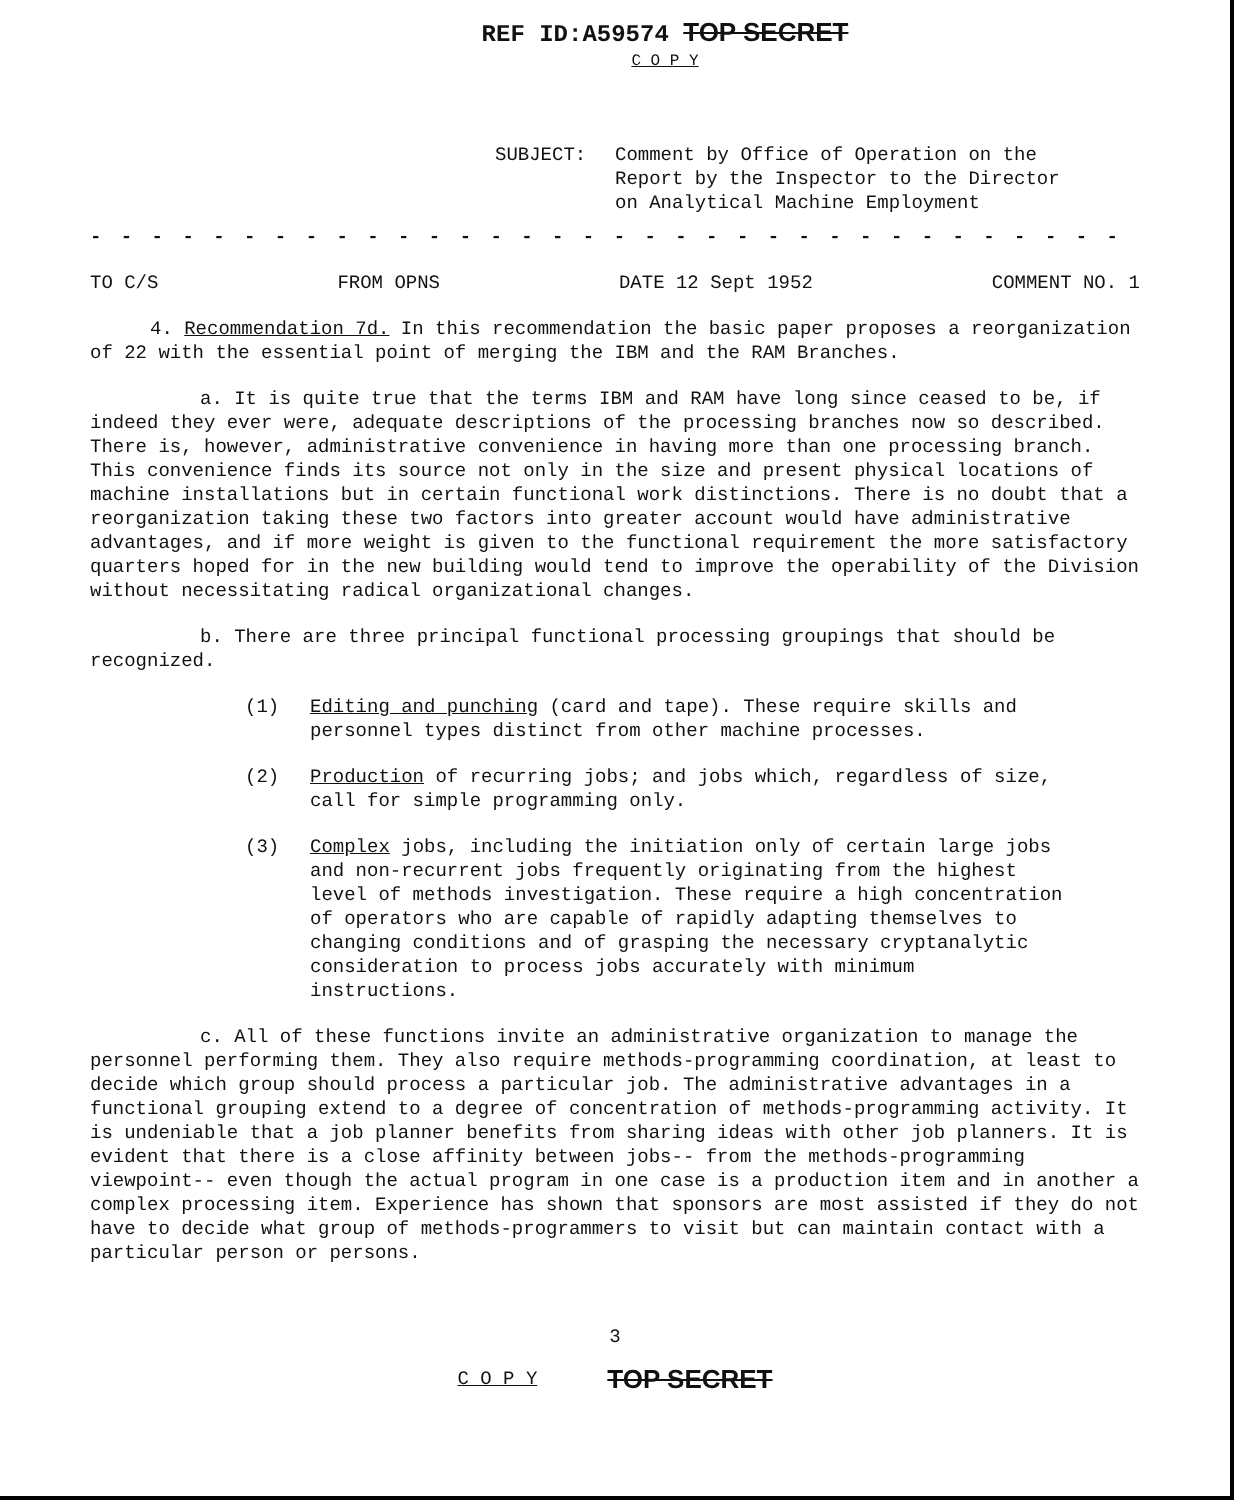REF ID:A59574 TOP SECRET
C O P Y
SUBJECT: Comment by Office of Operation on the
Report by the Inspector to the Director
on Analytical Machine Employment
- - - - - - - - - - - - - - - - - - - - - - - - - - - - - - - - - - -
TO C/S FROM OPNS DATE 12 Sept 1952 COMMENT NO. 1
4. Recommendation 7d. In this recommendation the basic paper proposes a reorganization of 22 with the essential point of merging the IBM and the RAM Branches.
a. It is quite true that the terms IBM and RAM have long since ceased to be, if indeed they ever were, adequate descriptions of the processing branches now so described. There is, however, administrative convenience in having more than one processing branch. This convenience finds its source not only in the size and present physical locations of machine installations but in certain functional work distinctions. There is no doubt that a reorganization taking these two factors into greater account would have administrative advantages, and if more weight is given to the functional requirement the more satisfactory quarters hoped for in the new building would tend to improve the operability of the Division without necessitating radical organizational changes.
b. There are three principal functional processing groupings that should be recognized.
(1) Editing and punching (card and tape). These require skills and personnel types distinct from other machine processes.
(2) Production of recurring jobs; and jobs which, regardless of size, call for simple programming only.
(3) Complex jobs, including the initiation only of certain large jobs and non-recurrent jobs frequently originating from the highest level of methods investigation. These require a high concentration of operators who are capable of rapidly adapting themselves to changing conditions and of grasping the necessary cryptanalytic consideration to process jobs accurately with minimum instructions.
c. All of these functions invite an administrative organization to manage the personnel performing them. They also require methods-programming coordination, at least to decide which group should process a particular job. The administrative advantages in a functional grouping extend to a degree of concentration of methods-programming activity. It is undeniable that a job planner benefits from sharing ideas with other job planners. It is evident that there is a close affinity between jobs-- from the methods-programming viewpoint-- even though the actual program in one case is a production item and in another a complex processing item. Experience has shown that sponsors are most assisted if they do not have to decide what group of methods-programmers to visit but can maintain contact with a particular person or persons.
3
C O P Y TOP SECRET